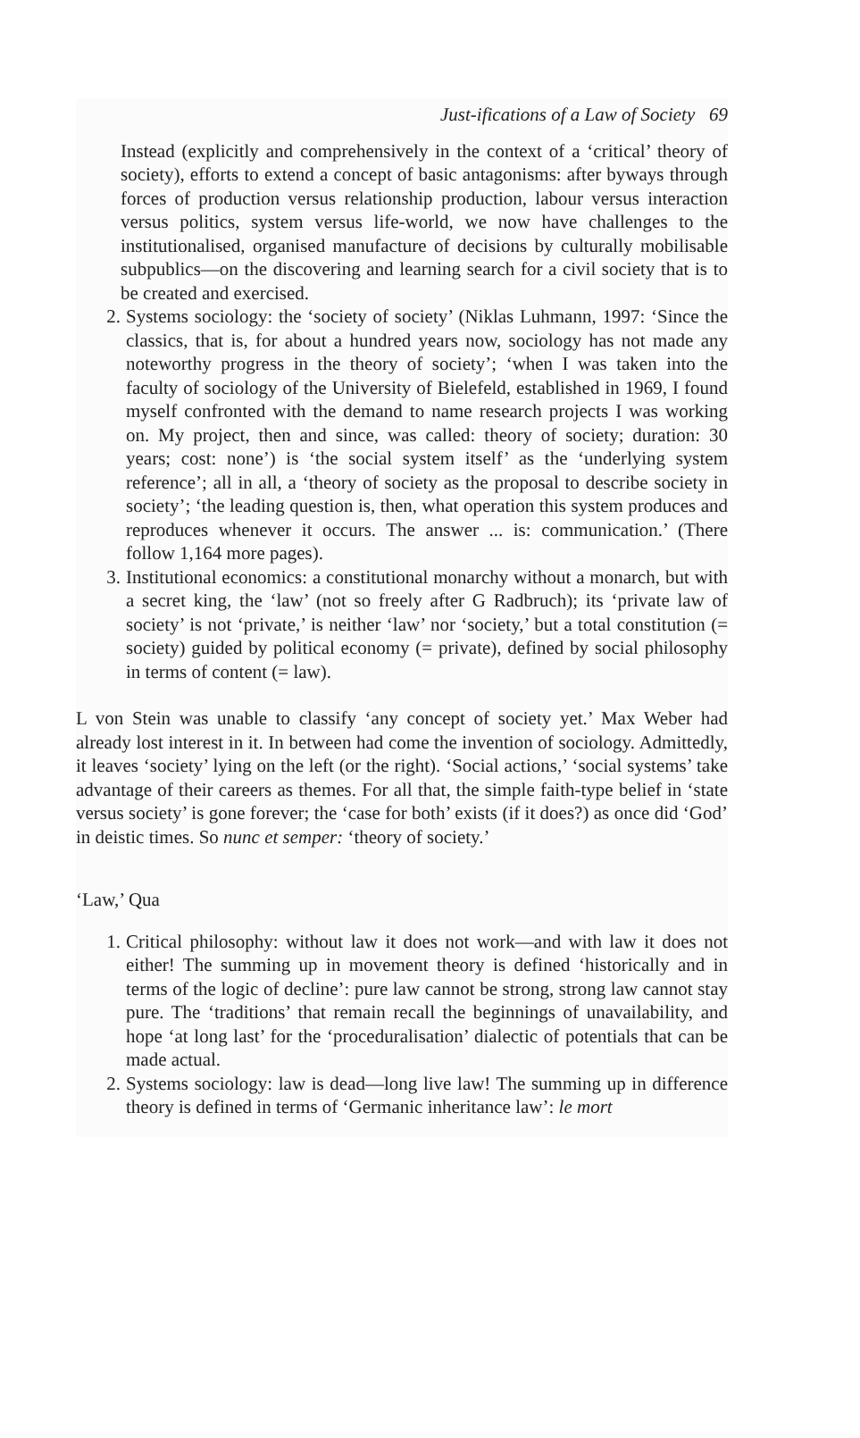Just-ifications of a Law of Society 69
Instead (explicitly and comprehensively in the context of a ‘critical’ theory of society), efforts to extend a concept of basic antagonisms: after byways through forces of production versus relationship production, labour versus interaction versus politics, system versus life-world, we now have challenges to the institutionalised, organised manufacture of decisions by culturally mobilisable subpublics—on the discovering and learning search for a civil society that is to be created and exercised.
2. Systems sociology: the ‘society of society’ (Niklas Luhmann, 1997: ‘Since the classics, that is, for about a hundred years now, sociology has not made any noteworthy progress in the theory of society’; ‘when I was taken into the faculty of sociology of the University of Bielefeld, established in 1969, I found myself confronted with the demand to name research projects I was working on. My project, then and since, was called: theory of society; duration: 30 years; cost: none’) is ‘the social system itself’ as the ‘underlying system reference’; all in all, a ‘theory of society as the proposal to describe society in society’; ‘the leading question is, then, what operation this system produces and reproduces whenever it occurs. The answer ... is: communication.’ (There follow 1,164 more pages).
3. Institutional economics: a constitutional monarchy without a monarch, but with a secret king, the ‘law’ (not so freely after G Radbruch); its ‘private law of society’ is not ‘private,’ is neither ‘law’ nor ‘society,’ but a total constitution (= society) guided by political economy (= private), defined by social philosophy in terms of content (= law).
L von Stein was unable to classify ‘any concept of society yet.’ Max Weber had already lost interest in it. In between had come the invention of sociology. Admittedly, it leaves ‘society’ lying on the left (or the right). ‘Social actions,’ ‘social systems’ take advantage of their careers as themes. For all that, the simple faith-type belief in ‘state versus society’ is gone forever; the ‘case for both’ exists (if it does?) as once did ‘God’ in deistic times. So nunc et semper: ‘theory of society.’
‘Law,’ Qua
1. Critical philosophy: without law it does not work—and with law it does not either! The summing up in movement theory is defined ‘historically and in terms of the logic of decline’: pure law cannot be strong, strong law cannot stay pure. The ‘traditions’ that remain recall the beginnings of unavailability, and hope ‘at long last’ for the ‘proceduralisation’ dialectic of potentials that can be made actual.
2. Systems sociology: law is dead—long live law! The summing up in difference theory is defined in terms of ‘Germanic inheritance law’: le mort